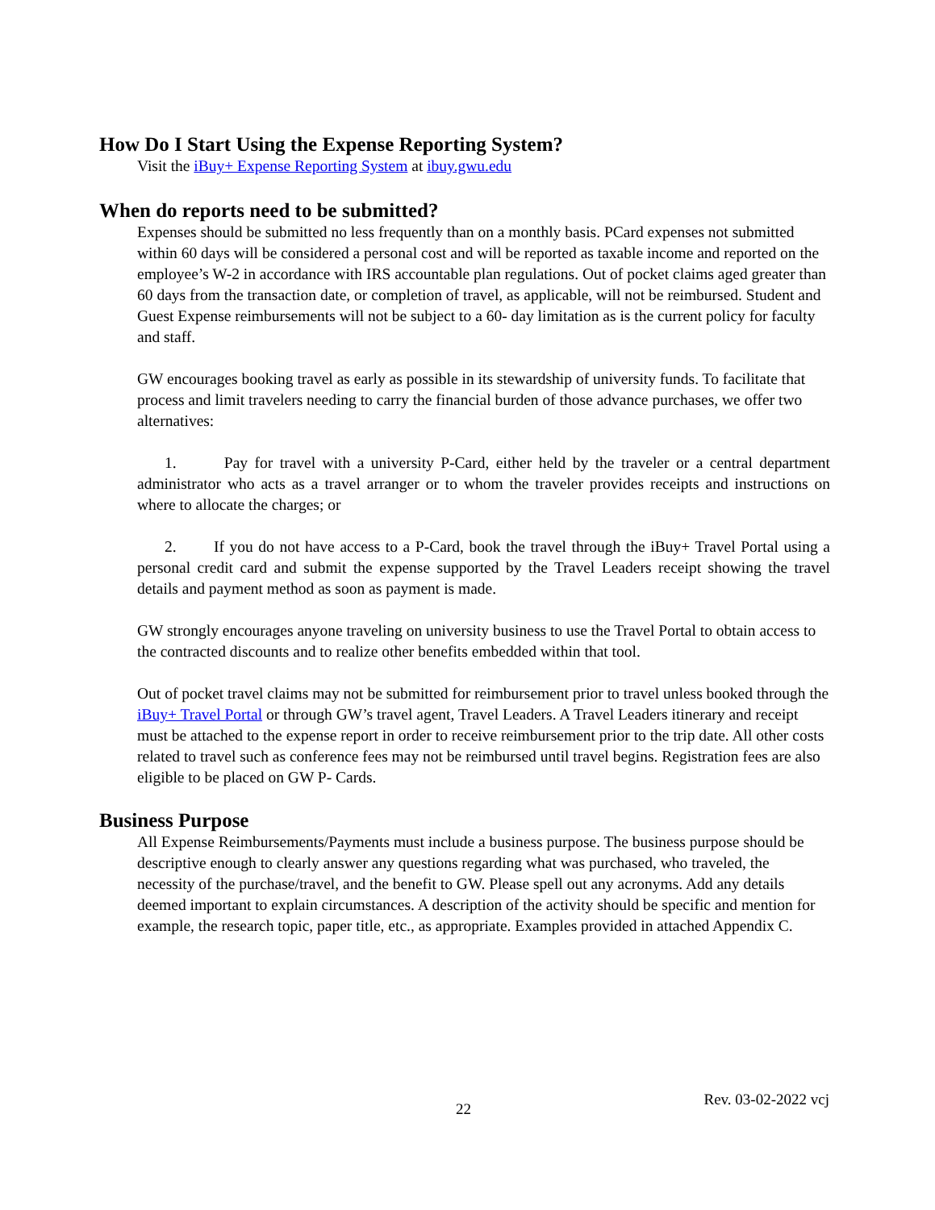How Do I Start Using the Expense Reporting System?
Visit the iBuy+ Expense Reporting System at ibuy.gwu.edu
When do reports need to be submitted?
Expenses should be submitted no less frequently than on a monthly basis. PCard expenses not submitted within 60 days will be considered a personal cost and will be reported as taxable income and reported on the employee’s W-2 in accordance with IRS accountable plan regulations. Out of pocket claims aged greater than 60 days from the transaction date, or completion of travel, as applicable, will not be reimbursed. Student and Guest Expense reimbursements will not be subject to a 60- day limitation as is the current policy for faculty and staff.
GW encourages booking travel as early as possible in its stewardship of university funds. To facilitate that process and limit travelers needing to carry the financial burden of those advance purchases, we offer two alternatives:
1. Pay for travel with a university P-Card, either held by the traveler or a central department administrator who acts as a travel arranger or to whom the traveler provides receipts and instructions on where to allocate the charges; or
2. If you do not have access to a P-Card, book the travel through the iBuy+ Travel Portal using a personal credit card and submit the expense supported by the Travel Leaders receipt showing the travel details and payment method as soon as payment is made.
GW strongly encourages anyone traveling on university business to use the Travel Portal to obtain access to the contracted discounts and to realize other benefits embedded within that tool.
Out of pocket travel claims may not be submitted for reimbursement prior to travel unless booked through the iBuy+ Travel Portal or through GW’s travel agent, Travel Leaders. A Travel Leaders itinerary and receipt must be attached to the expense report in order to receive reimbursement prior to the trip date. All other costs related to travel such as conference fees may not be reimbursed until travel begins. Registration fees are also eligible to be placed on GW P- Cards.
Business Purpose
All Expense Reimbursements/Payments must include a business purpose. The business purpose should be descriptive enough to clearly answer any questions regarding what was purchased, who traveled, the necessity of the purchase/travel, and the benefit to GW. Please spell out any acronyms. Add any details deemed important to explain circumstances. A description of the activity should be specific and mention for example, the research topic, paper title, etc., as appropriate. Examples provided in attached Appendix C.
22
Rev. 03-02-2022 vcj